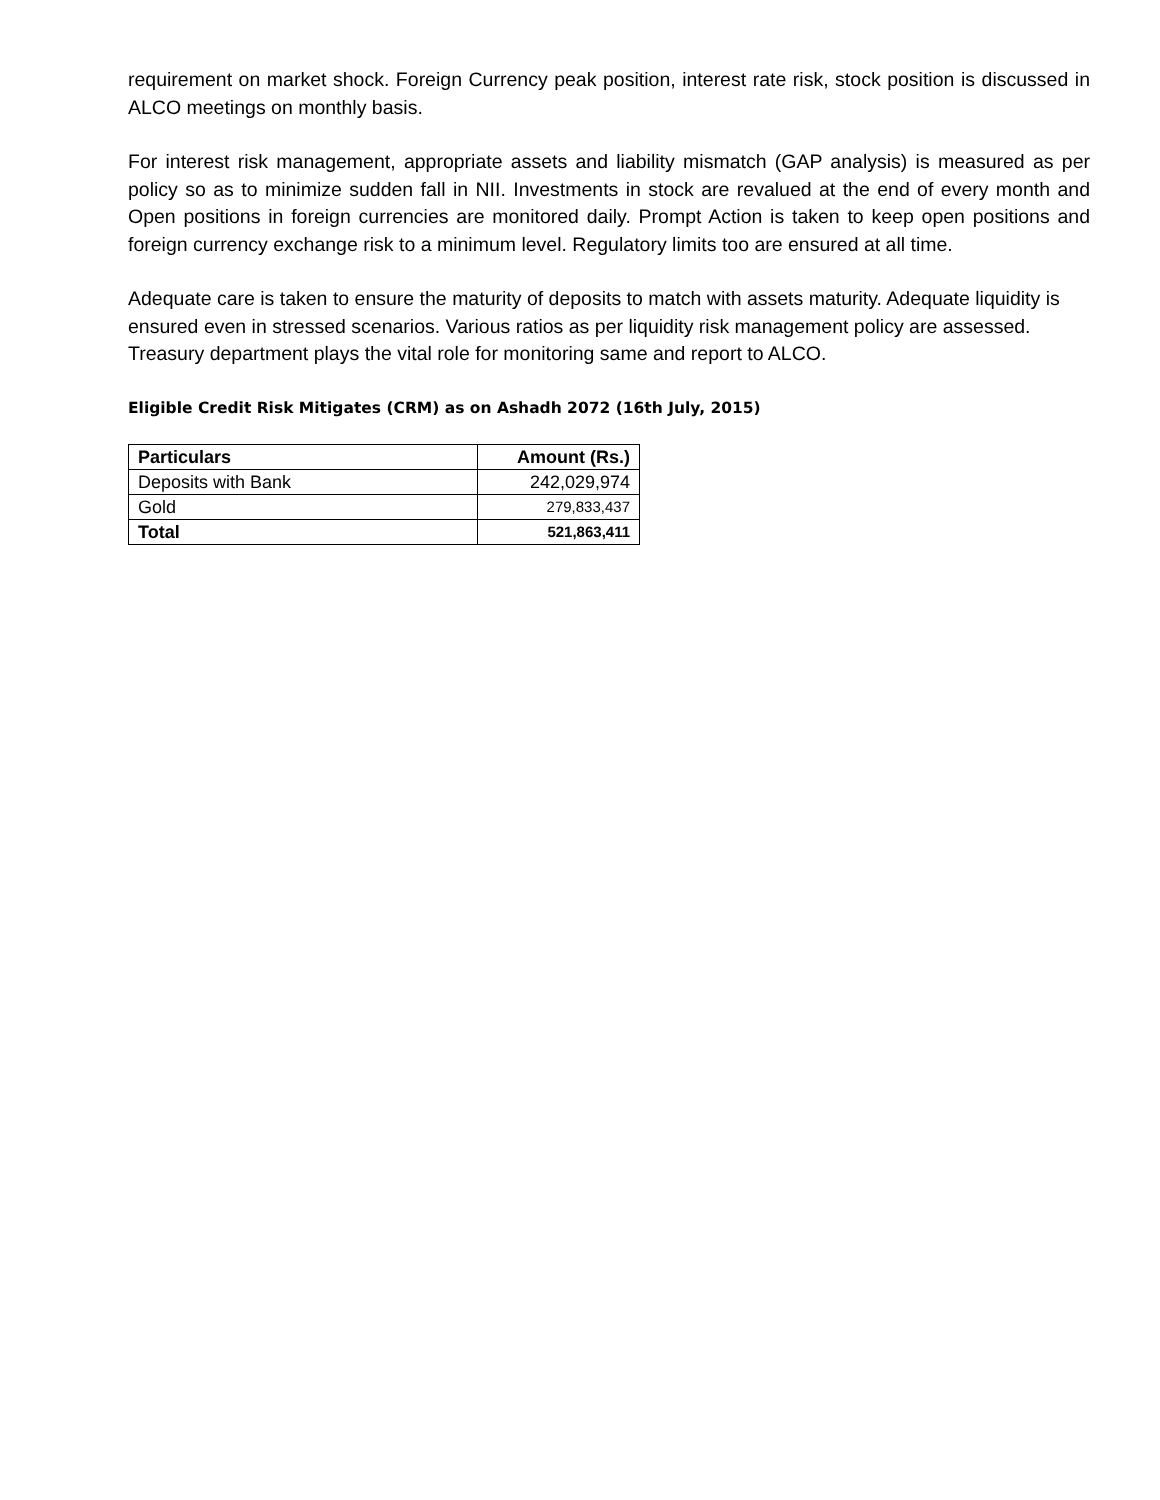requirement on market shock. Foreign Currency peak position, interest rate risk, stock position is discussed in ALCO meetings on monthly basis.
For interest risk management, appropriate assets and liability mismatch (GAP analysis) is measured as per policy so as to minimize sudden fall in NII. Investments in stock are revalued at the end of every month and Open positions in foreign currencies are monitored daily. Prompt Action is taken to keep open positions and foreign currency exchange risk to a minimum level. Regulatory limits too are ensured at all time.
Adequate care is taken to ensure the maturity of deposits to match with assets maturity. Adequate liquidity is ensured even in stressed scenarios. Various ratios as per liquidity risk management policy are assessed. Treasury department plays the vital role for monitoring same and report to ALCO.
Eligible Credit Risk Mitigates (CRM) as on Ashadh 2072 (16th July, 2015)
| Particulars | Amount (Rs.) |
| --- | --- |
| Deposits with Bank | 242,029,974 |
| Gold | 279,833,437 |
| Total | 521,863,411 |